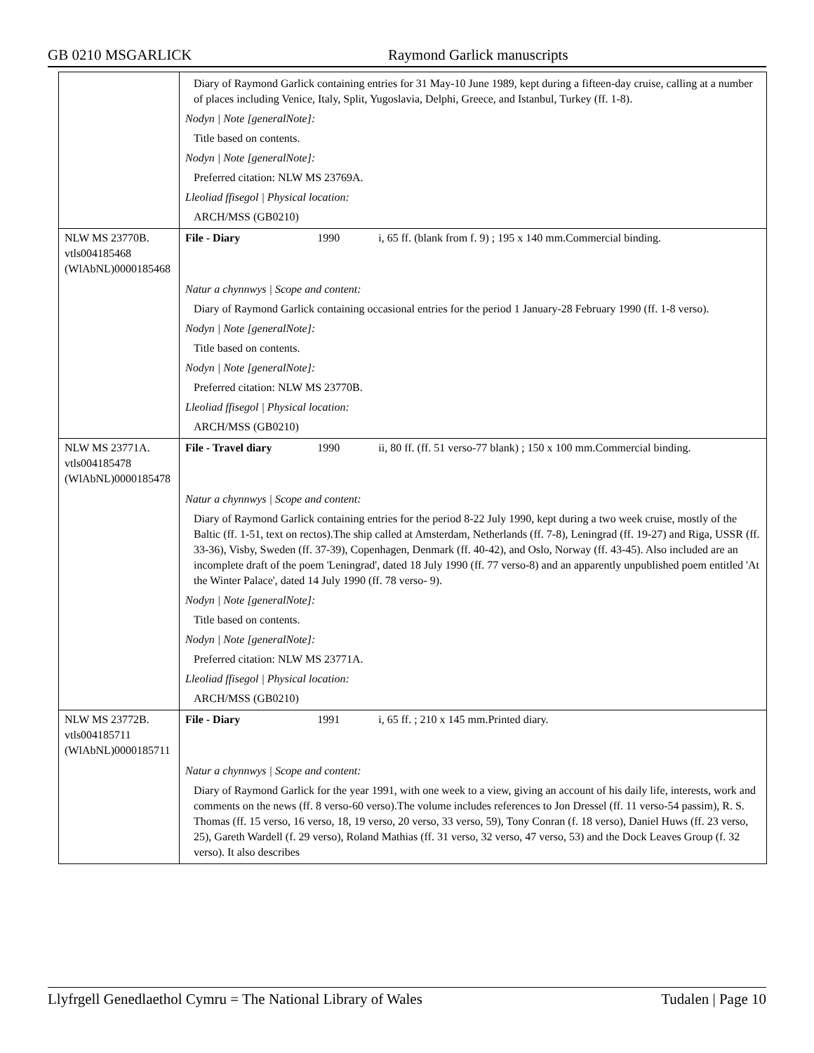GB 0210 MSGARLICK Raymond Garlick manuscripts
| | Diary of Raymond Garlick containing entries for 31 May-10 June 1989, kept during a fifteen-day cruise, calling at a number of places including Venice, Italy, Split, Yugoslavia, Delphi, Greece, and Istanbul, Turkey (ff. 1-8). Nodyn / Note [generalNote]: Title based on contents. Nodyn / Note [generalNote]: Preferred citation: NLW MS 23769A. Lleoliad ffisegol / Physical location: ARCH/MSS (GB0210) | | |
| NLW MS 23770B. vtls004185468 (WlAbNL)0000185468 | File - Diary | 1990 | i, 65 ff. (blank from f. 9) ; 195 x 140 mm.Commercial binding. |
| | Natur a chynnwys / Scope and content: Diary of Raymond Garlick containing occasional entries for the period 1 January-28 February 1990 (ff. 1-8 verso). Nodyn / Note [generalNote]: Title based on contents. Nodyn / Note [generalNote]: Preferred citation: NLW MS 23770B. Lleoliad ffisegol / Physical location: ARCH/MSS (GB0210) | | |
| NLW MS 23771A. vtls004185478 (WlAbNL)0000185478 | File - Travel diary | 1990 | ii, 80 ff. (ff. 51 verso-77 blank) ; 150 x 100 mm.Commercial binding. |
| | Natur a chynnwys / Scope and content: Diary of Raymond Garlick containing entries for the period 8-22 July 1990, kept during a two week cruise, mostly of the Baltic (ff. 1-51, text on rectos).The ship called at Amsterdam, Netherlands (ff. 7-8), Leningrad (ff. 19-27) and Riga, USSR (ff. 33-36), Visby, Sweden (ff. 37-39), Copenhagen, Denmark (ff. 40-42), and Oslo, Norway (ff. 43-45). Also included are an incomplete draft of the poem 'Leningrad', dated 18 July 1990 (ff. 77 verso-8) and an apparently unpublished poem entitled 'At the Winter Palace', dated 14 July 1990 (ff. 78 verso- 9). Nodyn / Note [generalNote]: Title based on contents. Nodyn / Note [generalNote]: Preferred citation: NLW MS 23771A. Lleoliad ffisegol / Physical location: ARCH/MSS (GB0210) | | |
| NLW MS 23772B. vtls004185711 (WlAbNL)0000185711 | File - Diary | 1991 | i, 65 ff. ; 210 x 145 mm.Printed diary. |
| | Natur a chynnwys / Scope and content: Diary of Raymond Garlick for the year 1991, with one week to a view, giving an account of his daily life, interests, work and comments on the news (ff. 8 verso-60 verso).The volume includes references to Jon Dressel (ff. 11 verso-54 passim), R. S. Thomas (ff. 15 verso, 16 verso, 18, 19 verso, 20 verso, 33 verso, 59), Tony Conran (f. 18 verso), Daniel Huws (ff. 23 verso, 25), Gareth Wardell (f. 29 verso), Roland Mathias (ff. 31 verso, 32 verso, 47 verso, 53) and the Dock Leaves Group (f. 32 verso). It also describes | | |
Llyfrgell Genedlaethol Cymru = The National Library of Wales Tudalen | Page 10